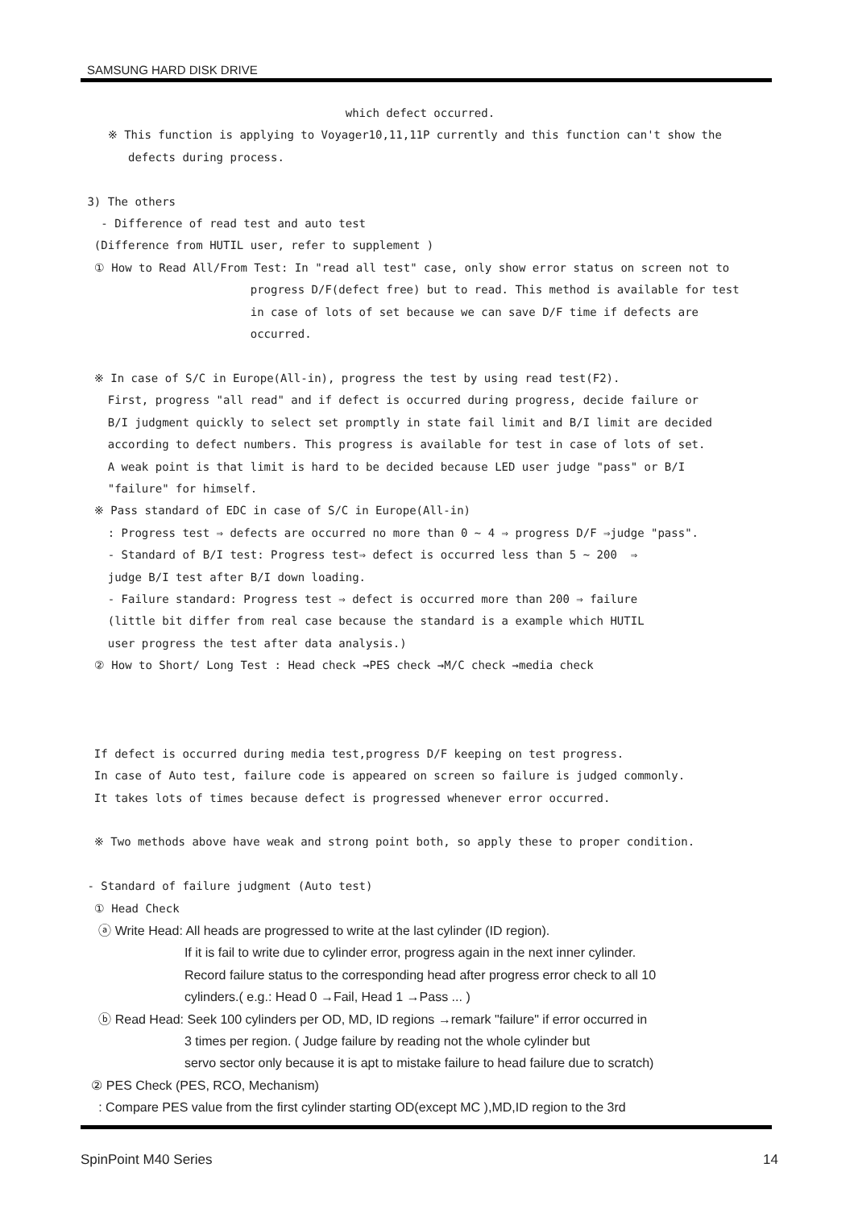SAMSUNG HARD DISK DRIVE
which defect occurred.
※ This function is applying to Voyager10,11,11P currently and this function can't show the
defects during process.
3) The others
- Difference of read test and auto test
(Difference from HUTIL user, refer to supplement )
① How to Read All/From Test: In "read all test" case, only show error status on screen not to
progress D/F(defect free) but to read. This method is available for test
in case of lots of set because we can save D/F time if defects are
occurred.
※ In case of S/C in Europe(All-in), progress the test by using read test(F2).
First, progress "all read" and if defect is occurred during progress, decide failure or
B/I judgment quickly to select set promptly in state fail limit and B/I limit are decided
according to defect numbers. This progress is available for test in case of lots of set.
A weak point is that limit is hard to be decided because LED user judge "pass" or B/I
"failure" for himself.
※ Pass standard of EDC in case of S/C in Europe(All-in)
: Progress test ⇒ defects are occurred no more than 0 ~ 4 ⇒ progress D/F ⇒judge "pass".
- Standard of B/I test: Progress test⇒ defect is occurred less than 5 ~ 200 ⇒
judge B/I test after B/I down loading.
- Failure standard: Progress test ⇒ defect is occurred more than 200 ⇒ failure
(little bit differ from real case because the standard is a example which HUTIL
user progress the test after data analysis.)
② How to Short/ Long Test : Head check →PES check →M/C check →media check
If defect is occurred during media test,progress D/F keeping on test progress.
In case of Auto test, failure code is appeared on screen so failure is judged commonly.
It takes lots of times because defect is progressed whenever error occurred.
※ Two methods above have weak and strong point both, so apply these to proper condition.
- Standard of failure judgment (Auto test)
① Head Check
ⓐ Write Head: All heads are progressed to write at the last cylinder (ID region).
If it is fail to write due to cylinder error, progress again in the next inner cylinder.
Record failure status to the corresponding head after progress error check to all 10
cylinders.( e.g.: Head 0 →Fail, Head 1 →Pass ... )
ⓑ Read Head: Seek 100 cylinders per OD, MD, ID regions →remark "failure" if error occurred in
3 times per region. ( Judge failure by reading not the whole cylinder but
servo sector only because it is apt to mistake failure to head failure due to scratch)
② PES Check (PES, RCO, Mechanism)
: Compare PES value from the first cylinder starting OD(except MC ),MD,ID region to the 3rd
SpinPoint M40 Series 14